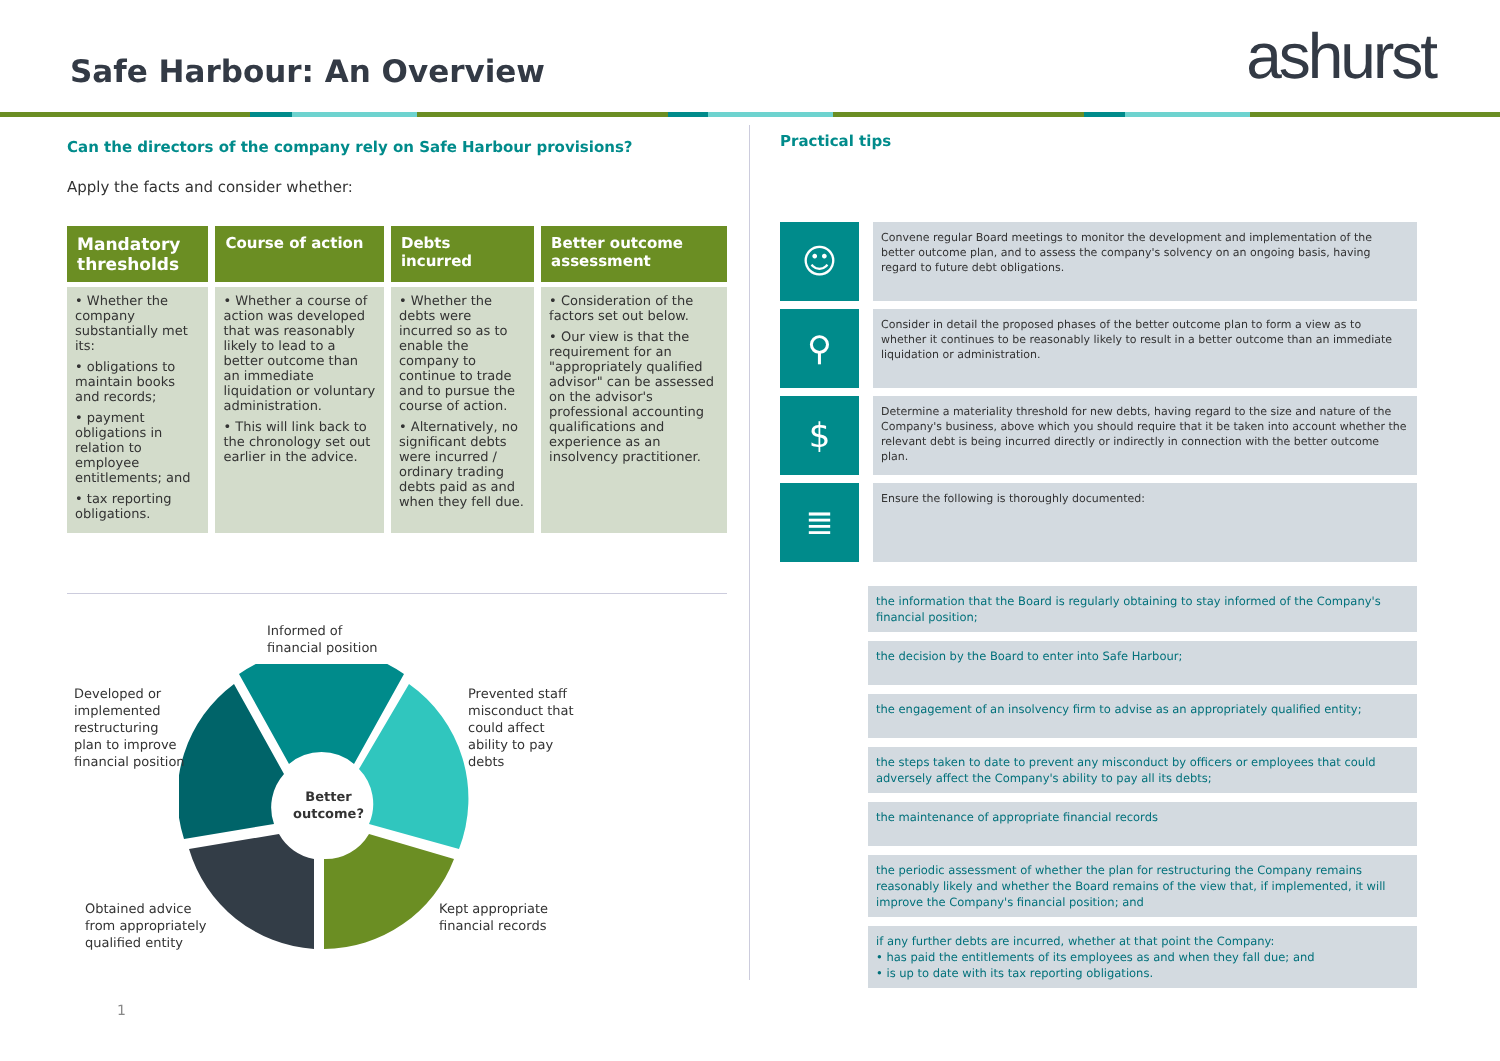Safe Harbour: An Overview
ashurst
Can the directors of the company rely on Safe Harbour provisions?
Apply the facts and consider whether:
| Mandatory thresholds | Course of action | Debts incurred | Better outcome assessment |
| --- | --- | --- | --- |
| • Whether the company substantially met its: • obligations to maintain books and records; • payment obligations in relation to employee entitlements; and • tax reporting obligations. | • Whether a course of action was developed that was reasonably likely to lead to a better outcome than an immediate liquidation or voluntary administration. • This will link back to the chronology set out earlier in the advice. | • Whether the debts were incurred so as to enable the company to continue to trade and to pursue the course of action. • Alternatively, no significant debts were incurred / ordinary trading debts paid as and when they fell due. | • Consideration of the factors set out below. • Our view is that the requirement for an "appropriately qualified advisor" can be assessed on the advisor's professional accounting qualifications and experience as an insolvency practitioner. |
Informed of
financial position
Developed or
implemented
restructuring
plan to improve
financial position
Prevented staff
misconduct that
could affect
ability to pay
debts
Better
outcome?
Obtained advice
from appropriately
qualified entity
Kept appropriate
financial records
Practical tips
☺
Convene regular Board meetings to monitor the development and implementation of the better outcome plan, and to assess the company's solvency on an ongoing basis, having regard to future debt obligations.
⚲
Consider in detail the proposed phases of the better outcome plan to form a view as to whether it continues to be reasonably likely to result in a better outcome than an immediate liquidation or administration.
$
Determine a materiality threshold for new debts, having regard to the size and nature of the Company's business, above which you should require that it be taken into account whether the relevant debt is being incurred directly or indirectly in connection with the better outcome plan.
≣
Ensure the following is thoroughly documented:
the information that the Board is regularly obtaining to stay informed of the Company's financial position;
the decision by the Board to enter into Safe Harbour;
the engagement of an insolvency firm to advise as an appropriately qualified entity;
the steps taken to date to prevent any misconduct by officers or employees that could adversely affect the Company's ability to pay all its debts;
the maintenance of appropriate financial records
the periodic assessment of whether the plan for restructuring the Company remains reasonably likely and whether the Board remains of the view that, if implemented, it will improve the Company's financial position; and
if any further debts are incurred, whether at that point the Company:
• has paid the entitlements of its employees as and when they fall due; and
• is up to date with its tax reporting obligations.
1